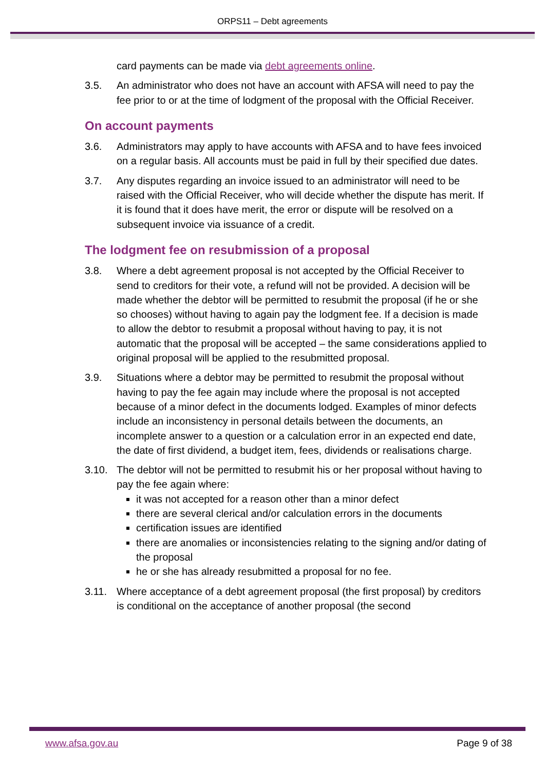ORPS11 – Debt agreements
card payments can be made via debt agreements online.
3.5. An administrator who does not have an account with AFSA will need to pay the fee prior to or at the time of lodgment of the proposal with the Official Receiver.
On account payments
3.6. Administrators may apply to have accounts with AFSA and to have fees invoiced on a regular basis. All accounts must be paid in full by their specified due dates.
3.7. Any disputes regarding an invoice issued to an administrator will need to be raised with the Official Receiver, who will decide whether the dispute has merit. If it is found that it does have merit, the error or dispute will be resolved on a subsequent invoice via issuance of a credit.
The lodgment fee on resubmission of a proposal
3.8. Where a debt agreement proposal is not accepted by the Official Receiver to send to creditors for their vote, a refund will not be provided. A decision will be made whether the debtor will be permitted to resubmit the proposal (if he or she so chooses) without having to again pay the lodgment fee. If a decision is made to allow the debtor to resubmit a proposal without having to pay, it is not automatic that the proposal will be accepted – the same considerations applied to original proposal will be applied to the resubmitted proposal.
3.9. Situations where a debtor may be permitted to resubmit the proposal without having to pay the fee again may include where the proposal is not accepted because of a minor defect in the documents lodged. Examples of minor defects include an inconsistency in personal details between the documents, an incomplete answer to a question or a calculation error in an expected end date, the date of first dividend, a budget item, fees, dividends or realisations charge.
3.10. The debtor will not be permitted to resubmit his or her proposal without having to pay the fee again where:
it was not accepted for a reason other than a minor defect
there are several clerical and/or calculation errors in the documents
certification issues are identified
there are anomalies or inconsistencies relating to the signing and/or dating of the proposal
he or she has already resubmitted a proposal for no fee.
3.11. Where acceptance of a debt agreement proposal (the first proposal) by creditors is conditional on the acceptance of another proposal (the second
www.afsa.gov.au Page 9 of 38